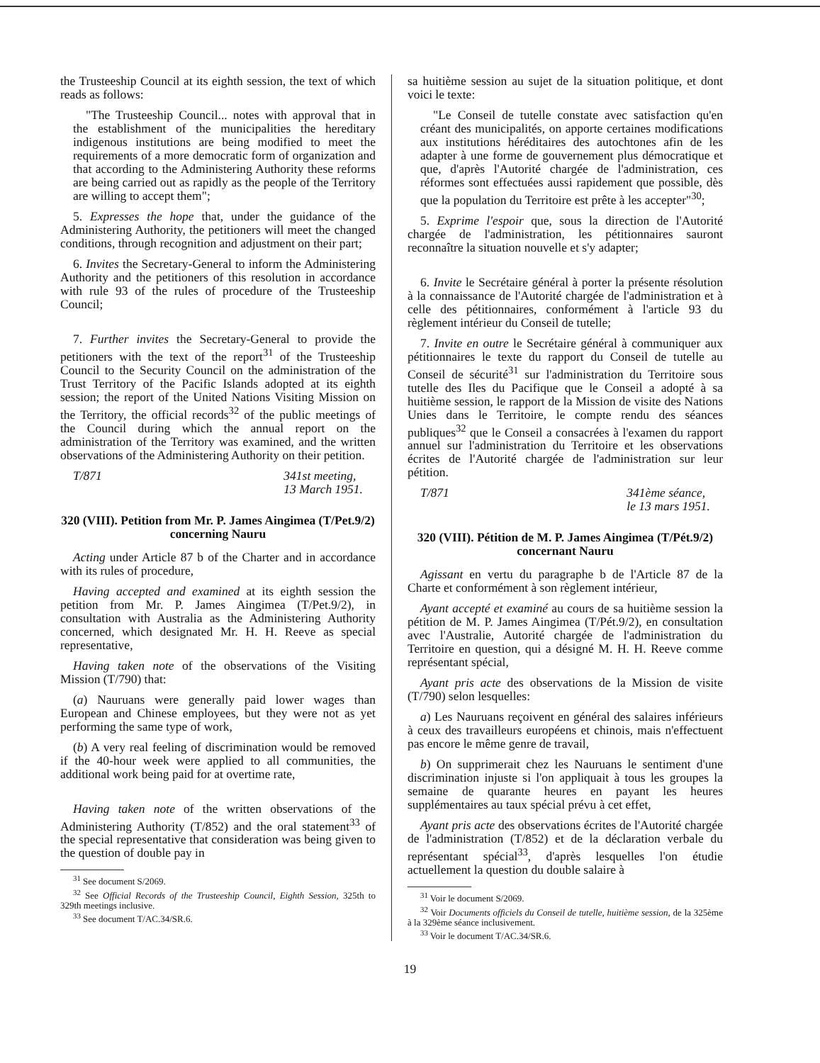the Trusteeship Council at its eighth session, the text of which reads as follows:
"The Trusteeship Council... notes with approval that in the establishment of the municipalities the hereditary indigenous institutions are being modified to meet the requirements of a more democratic form of organization and that according to the Administering Authority these reforms are being carried out as rapidly as the people of the Territory are willing to accept them";
5. Expresses the hope that, under the guidance of the Administering Authority, the petitioners will meet the changed conditions, through recognition and adjustment on their part;
6. Invites the Secretary-General to inform the Administering Authority and the petitioners of this resolution in accordance with rule 93 of the rules of procedure of the Trusteeship Council;
7. Further invites the Secretary-General to provide the petitioners with the text of the report<sup>31</sup> of the Trusteeship Council to the Security Council on the administration of the Trust Territory of the Pacific Islands adopted at its eighth session; the report of the United Nations Visiting Mission on the Territory, the official records<sup>32</sup> of the public meetings of the Council during which the annual report on the administration of the Territory was examined, and the written observations of the Administering Authority on their petition.
T/871 341st meeting,
13 March 1951.
320 (VIII). Petition from Mr. P. James Aingimea (T/Pet.9/2) concerning Nauru
Acting under Article 87 b of the Charter and in accordance with its rules of procedure,
Having accepted and examined at its eighth session the petition from Mr. P. James Aingimea (T/Pet.9/2), in consultation with Australia as the Administering Authority concerned, which designated Mr. H. H. Reeve as special representative,
Having taken note of the observations of the Visiting Mission (T/790) that:
(a) Nauruans were generally paid lower wages than European and Chinese employees, but they were not as yet performing the same type of work,
(b) A very real feeling of discrimination would be removed if the 40-hour week were applied to all communities, the additional work being paid for at overtime rate,
Having taken note of the written observations of the Administering Authority (T/852) and the oral statement<sup>33</sup> of the special representative that consideration was being given to the question of double pay in
<sup>31</sup> See document S/2069.
<sup>32</sup> See Official Records of the Trusteeship Council, Eighth Session, 325th to 329th meetings inclusive.
<sup>33</sup> See document T/AC.34/SR.6.
sa huitième session au sujet de la situation politique, et dont voici le texte:
"Le Conseil de tutelle constate avec satisfaction qu'en créant des municipalités, on apporte certaines modifications aux institutions héréditaires des autochtones afin de les adapter à une forme de gouvernement plus démocratique et que, d'après l'Autorité chargée de l'administration, ces réformes sont effectuées aussi rapidement que possible, dès que la population du Territoire est prête à les accepter"<sup>30</sup>;
5. Exprime l'espoir que, sous la direction de l'Autorité chargée de l'administration, les pétitionnaires sauront reconnaître la situation nouvelle et s'y adapter;
6. Invite le Secrétaire général à porter la présente résolution à la connaissance de l'Autorité chargée de l'administration et à celle des pétitionnaires, conformément à l'article 93 du règlement intérieur du Conseil de tutelle;
7. Invite en outre le Secrétaire général à communiquer aux pétitionnaires le texte du rapport du Conseil de tutelle au Conseil de sécurité<sup>31</sup> sur l'administration du Territoire sous tutelle des Iles du Pacifique que le Conseil a adopté à sa huitième session, le rapport de la Mission de visite des Nations Unies dans le Territoire, le compte rendu des séances publiques<sup>32</sup> que le Conseil a consacrées à l'examen du rapport annuel sur l'administration du Territoire et les observations écrites de l'Autorité chargée de l'administration sur leur pétition.
T/871 341ème séance,
le 13 mars 1951.
320 (VIII). Pétition de M. P. James Aingimea (T/Pét.9/2) concernant Nauru
Agissant en vertu du paragraphe b de l'Article 87 de la Charte et conformément à son règlement intérieur,
Ayant accepté et examiné au cours de sa huitième session la pétition de M. P. James Aingimea (T/Pét.9/2), en consultation avec l'Australie, Autorité chargée de l'administration du Territoire en question, qui a désigné M. H. H. Reeve comme représentant spécial,
Ayant pris acte des observations de la Mission de visite (T/790) selon lesquelles:
a) Les Nauruans reçoivent en général des salaires inférieurs à ceux des travailleurs européens et chinois, mais n'effectuent pas encore le même genre de travail,
b) On supprimerait chez les Nauruans le sentiment d'une discrimination injuste si l'on appliquait à tous les groupes la semaine de quarante heures en payant les heures supplémentaires au taux spécial prévu à cet effet,
Ayant pris acte des observations écrites de l'Autorité chargée de l'administration (T/852) et de la déclaration verbale du représentant spécial<sup>33</sup>, d'après lesquelles l'on étudie actuellement la question du double salaire à
<sup>31</sup> Voir le document S/2069.
<sup>32</sup> Voir Documents officiels du Conseil de tutelle, huitième session, de la 325ème à la 329ème séance inclusivement.
<sup>33</sup> Voir le document T/AC.34/SR.6.
19